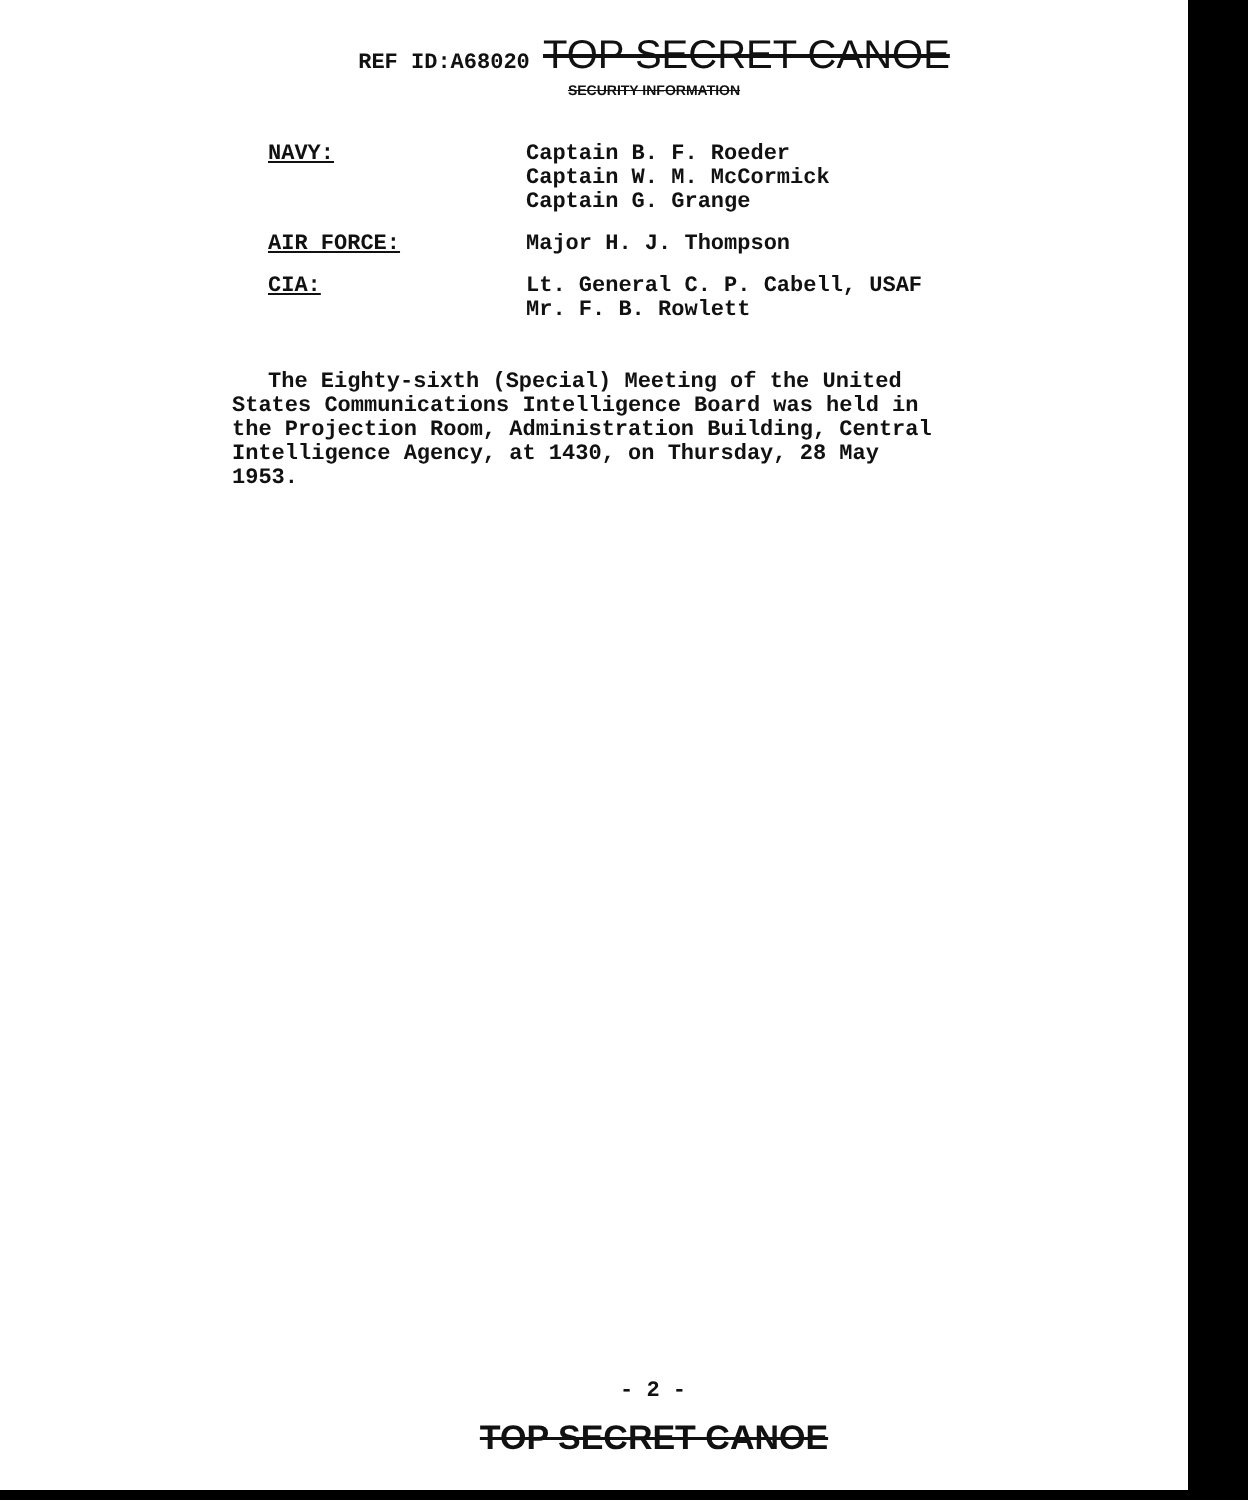REF ID:A68020 TOP SECRET CANOE
SECURITY INFORMATION
NAVY: Captain B. F. Roeder
Captain W. M. McCormick
Captain G. Grange
AIR FORCE: Major H. J. Thompson
CIA: Lt. General C. P. Cabell, USAF
Mr. F. B. Rowlett
The Eighty-sixth (Special) Meeting of the United States Communications Intelligence Board was held in the Projection Room, Administration Building, Central Intelligence Agency, at 1430, on Thursday, 28 May 1953.
- 2 -
TOP SECRET CANOE